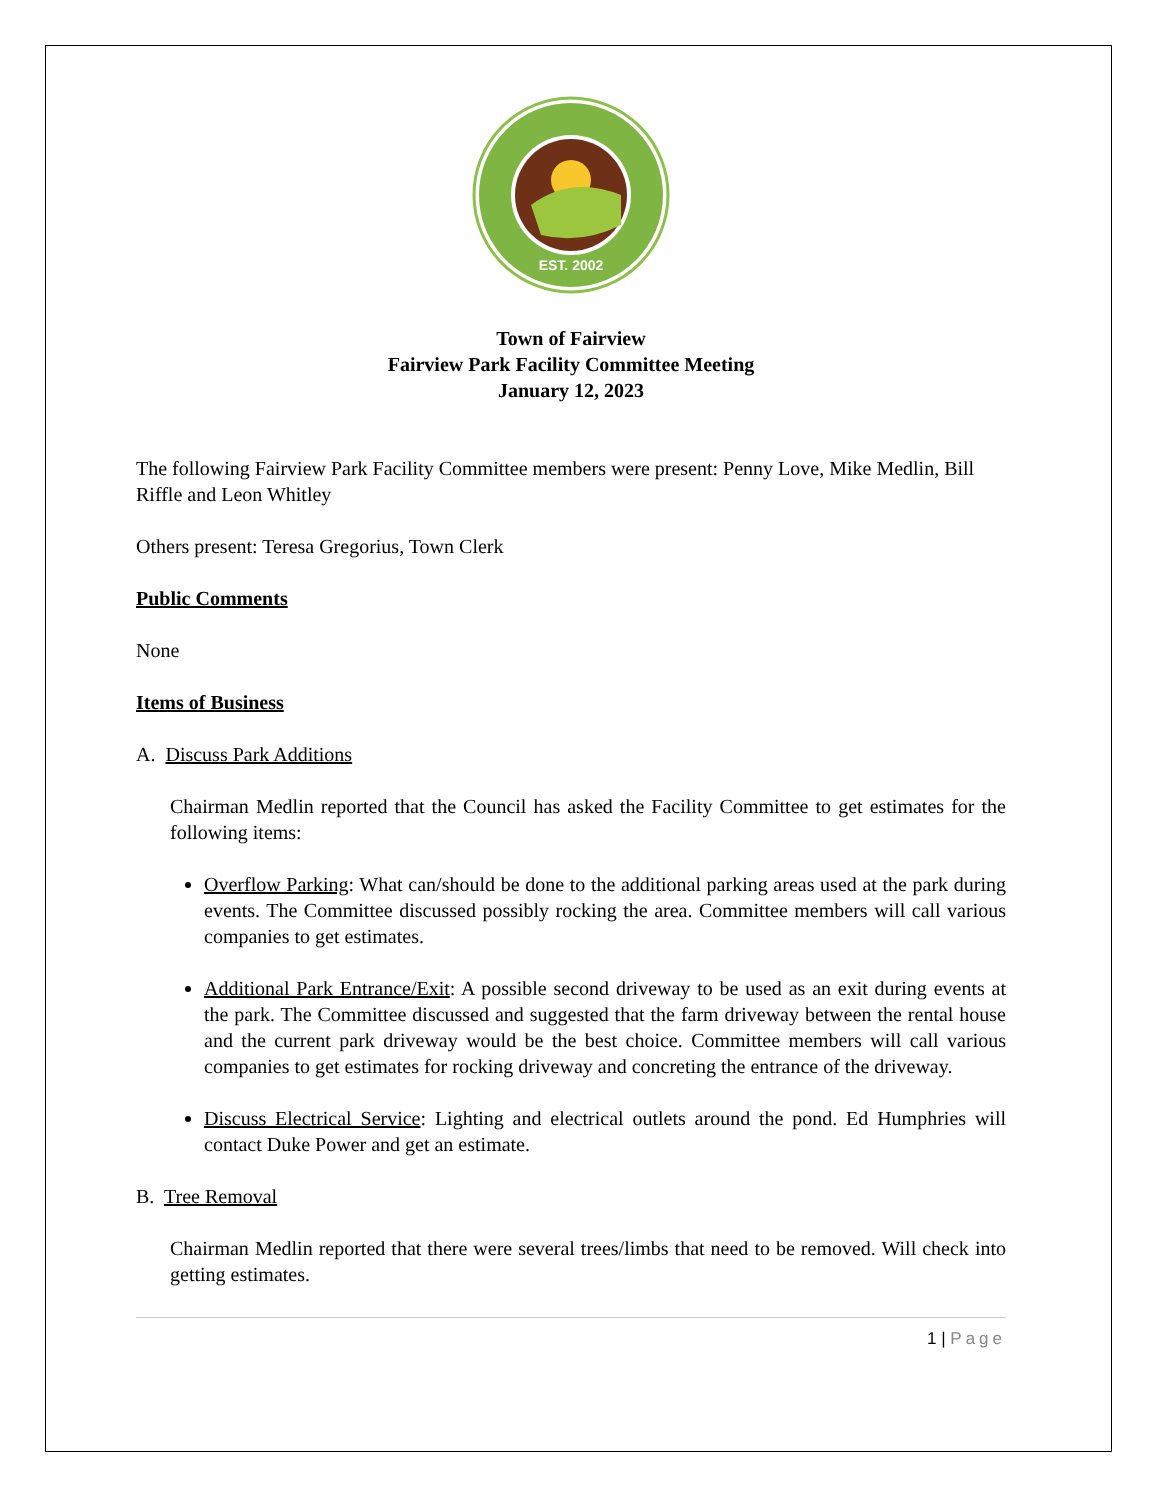EST. 2002
Town of Fairview
Fairview Park Facility Committee Meeting
January 12, 2023
The following Fairview Park Facility Committee members were present: Penny Love, Mike Medlin, Bill Riffle and Leon Whitley
Others present: Teresa Gregorius, Town Clerk
Public Comments
None
Items of Business
A. Discuss Park Additions
Chairman Medlin reported that the Council has asked the Facility Committee to get estimates for the following items:
Overflow Parking: What can/should be done to the additional parking areas used at the park during events. The Committee discussed possibly rocking the area. Committee members will call various companies to get estimates.
Additional Park Entrance/Exit: A possible second driveway to be used as an exit during events at the park. The Committee discussed and suggested that the farm driveway between the rental house and the current park driveway would be the best choice. Committee members will call various companies to get estimates for rocking driveway and concreting the entrance of the driveway.
Discuss Electrical Service: Lighting and electrical outlets around the pond. Ed Humphries will contact Duke Power and get an estimate.
B. Tree Removal
Chairman Medlin reported that there were several trees/limbs that need to be removed. Will check into getting estimates.
1 | Page